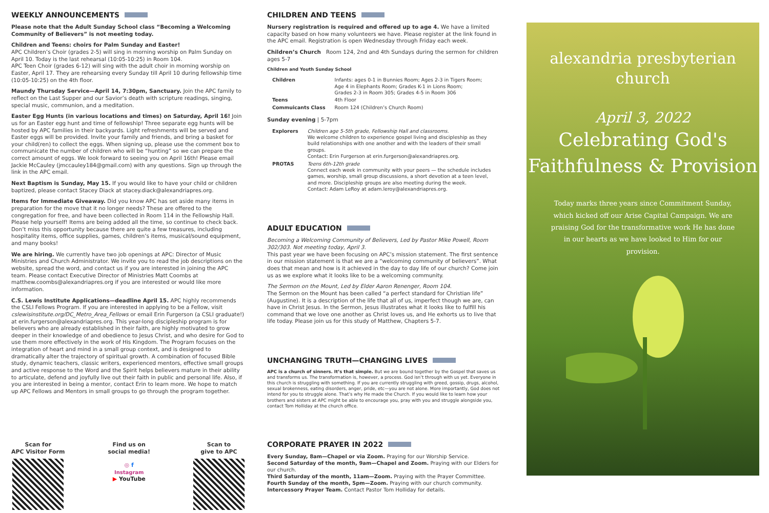WEEKLY ANNOUNCEMENTS
Please note that the Adult Sunday School class “Becoming a Welcoming Community of Believers” is not meeting today.
Children and Teens: choirs for Palm Sunday and Easter!
APC Children’s Choir (grades 2-5) will sing in morning worship on Palm Sunday on April 10. Today is the last rehearsal (10:05-10:25) in Room 104.
APC Teen Choir (grades 6-12) will sing with the adult choir in morning worship on Easter, April 17. They are rehearsing every Sunday till April 10 during fellowship time (10:05-10:25) on the 4th floor.
Maundy Thursday Service—April 14, 7:30pm, Sanctuary. Join the APC family to reflect on the Last Supper and our Savior’s death with scripture readings, singing, special music, communion, and a meditation.
Easter Egg Hunts (in various locations and times) on Saturday, April 16! Join us for an Easter egg hunt and time of fellowship! Three separate egg hunts will be hosted by APC families in their backyards. Light refreshments will be served and Easter eggs will be provided. Invite your family and friends, and bring a basket for your child(ren) to collect the eggs. When signing up, please use the comment box to communicate the number of children who will be “hunting” so we can prepare the correct amount of eggs. We look forward to seeing you on April 16th! Please email Jackie McCauley (jmccauley184@gmail.com) with any questions. Sign up through the link in the APC email.
Next Baptism is Sunday, May 15. If you would like to have your child or children baptized, please contact Stacey Diack at stacey.diack@alexandriapres.org.
Items for Immediate Giveaway. Did you know APC has set aside many items in preparation for the move that it no longer needs? These are offered to the congregation for free, and have been collected in Room 114 in the Fellowship Hall. Please help yourself! Items are being added all the time, so continue to check back. Don’t miss this opportunity because there are quite a few treasures, including hospitality items, office supplies, games, children’s items, musical/sound equipment, and many books!
We are hiring. We currently have two job openings at APC: Director of Music Ministries and Church Administrator. We invite you to read the job descriptions on the website, spread the word, and contact us if you are interested in joining the APC team. Please contact Executive Director of Ministries Matt Coombs at matthew.coombs@alexandriapres.org if you are interested or would like more information.
C.S. Lewis Institute Applications—deadline April 15. APC highly recommends the CSLI Fellows Program. If you are interested in applying to be a Fellow, visit cslewisinstitute.org/DC_Metro_Area_Fellows or email Erin Furgerson (a CSLI graduate!) at erin.furgerson@alexandriapres.org. This year-long discipleship program is for believers who are already established in their faith, are highly motivated to grow deeper in their knowledge of and obedience to Jesus Christ, and who desire for God to use them more effectively in the work of His Kingdom. The Program focuses on the integration of heart and mind in a small group context, and is designed to dramatically alter the trajectory of spiritual growth. A combination of focused Bible study, dynamic teachers, classic writers, experienced mentors, effective small groups and active response to the Word and the Spirit helps believers mature in their ability to articulate, defend and joyfully live out their faith in public and personal life. Also, if you are interested in being a mentor, contact Erin to learn more. We hope to match up APC Fellows and Mentors in small groups to go through the program together.
Scan for
APC Visitor Form
Find us on
social media!
◎ f
Instagram
▶ YouTube
Scan to
give to APC
CHILDREN AND TEENS
Nursery registration is required and offered up to age 4. We have a limited capacity based on how many volunteers we have. Please register at the link found in the APC email. Registration is open Wednesday through Friday each week.
Children’s Church Room 124, 2nd and 4th Sundays during the sermon for children ages 5-7
Children and Youth Sunday School
| Children | Infants: ages 0-1 in Bunnies Room; Ages 2-3 in Tigers Room; Age 4 in Elephants Room; Grades K-1 in Lions Room; Grades 2-3 in Room 305; Grades 4-5 in Room 306 |
| Teens | 4th Floor |
| Commuicants Class | Room 124 (Children’s Church Room) |
Sunday evening | 5-7pm
| Explorers | Children age 5-5th grade, Fellowship Hall and classrooms. We welcome children to experience gospel living and discipleship as they build relationships with one another and with the leaders of their small groups. Contact: Erin Furgerson at erin.furgerson@alexandriapres.org. |
| PROTAS | Teens 6th-12th grade Connect each week in community with your peers — the schedule includes games, worship, small group discussions, a short devotion at a teen level, and more. Discipleship groups are also meeting during the week. Contact: Adam LeRoy at adam.leroy@alexandriapres.org. |
ADULT EDUCATION
Becoming a Welcoming Community of Believers, Led by Pastor Mike Powell, Room 302/303. Not meeting today, April 3.
This past year we have been focusing on APC’s mission statement. The first sentence in our mission statement is that we are a “welcoming community of believers”. What does that mean and how is it achieved in the day to day life of our church? Come join us as we explore what it looks like to be a welcoming community.
The Sermon on the Mount, Led by Elder Aaron Renenger, Room 104.
The Sermon on the Mount has been called “a perfect standard for Christian life” (Augustine). It is a description of the life that all of us, imperfect though we are, can have in Christ Jesus. In the Sermon, Jesus illustrates what it looks like to fulfill his command that we love one another as Christ loves us, and He exhorts us to live that life today. Please join us for this study of Matthew, Chapters 5-7.
UNCHANGING TRUTH—CHANGING LIVES
APC is a church of sinners. It’s that simple. But we are bound together by the Gospel that saves us and transforms us. The transformation is, however, a process. God isn’t through with us yet. Everyone in this church is struggling with something. If you are currently struggling with greed, gossip, drugs, alcohol, sexual brokenness, eating disorders, anger, pride, etc—you are not alone. More importantly, God does not intend for you to struggle alone. That’s why He made the Church. If you would like to learn how your brothers and sisters at APC might be able to encourage you, pray with you and struggle alongside you, contact Tom Holliday at the church office.
CORPORATE PRAYER IN 2022
Every Sunday, 8am—Chapel or via Zoom. Praying for our Worship Service.
Second Saturday of the month, 9am—Chapel and Zoom. Praying with our Elders for our church.
Third Saturday of the month, 11am—Zoom. Praying with the Prayer Committee.
Fourth Sunday of the month, 5pm—Zoom. Praying with our church community.
Intercessory Prayer Team. Contact Pastor Tom Holliday for details.
alexandria presbyterian church
April 3, 2022
Celebrating God's
Faithfulness & Provision
Today marks three years since Commitment Sunday, which kicked off our Arise Capital Campaign. We are praising God for the transformative work He has done in our hearts as we have looked to Him for our provision.